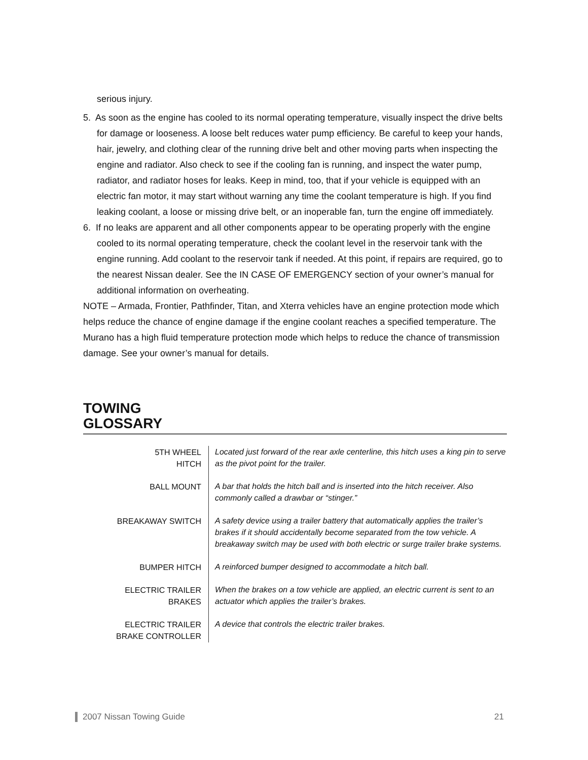serious injury.
5. As soon as the engine has cooled to its normal operating temperature, visually inspect the drive belts for damage or looseness. A loose belt reduces water pump efficiency. Be careful to keep your hands, hair, jewelry, and clothing clear of the running drive belt and other moving parts when inspecting the engine and radiator. Also check to see if the cooling fan is running, and inspect the water pump, radiator, and radiator hoses for leaks. Keep in mind, too, that if your vehicle is equipped with an electric fan motor, it may start without warning any time the coolant temperature is high. If you find leaking coolant, a loose or missing drive belt, or an inoperable fan, turn the engine off immediately.
6. If no leaks are apparent and all other components appear to be operating properly with the engine cooled to its normal operating temperature, check the coolant level in the reservoir tank with the engine running. Add coolant to the reservoir tank if needed. At this point, if repairs are required, go to the nearest Nissan dealer. See the IN CASE OF EMERGENCY section of your owner’s manual for additional information on overheating.
NOTE – Armada, Frontier, Pathfinder, Titan, and Xterra vehicles have an engine protection mode which helps reduce the chance of engine damage if the engine coolant reaches a specified temperature. The Murano has a high fluid temperature protection mode which helps to reduce the chance of transmission damage. See your owner’s manual for details.
TOWING
GLOSSARY
| 5TH WHEEL HITCH | Located just forward of the rear axle centerline, this hitch uses a king pin to serve as the pivot point for the trailer. |
| BALL MOUNT | A bar that holds the hitch ball and is inserted into the hitch receiver. Also commonly called a drawbar or “stinger.” |
| BREAKAWAY SWITCH | A safety device using a trailer battery that automatically applies the trailer’s brakes if it should accidentally become separated from the tow vehicle. A breakaway switch may be used with both electric or surge trailer brake systems. |
| BUMPER HITCH | A reinforced bumper designed to accommodate a hitch ball. |
| ELECTRIC TRAILER BRAKES | When the brakes on a tow vehicle are applied, an electric current is sent to an actuator which applies the trailer’s brakes. |
| ELECTRIC TRAILER BRAKE CONTROLLER | A device that controls the electric trailer brakes. |
2007 Nissan Towing Guide 21